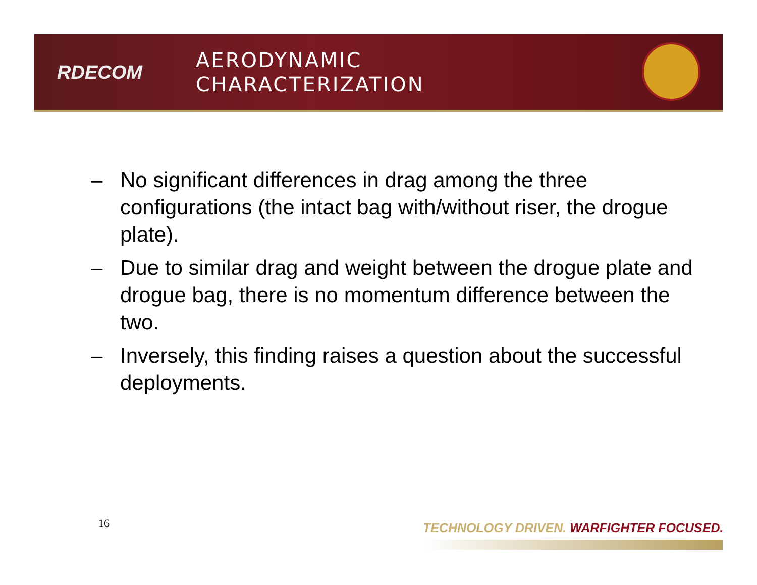RDECOM
AERODYNAMIC
CHARACTERIZATION
– No significant differences in drag among the three configurations (the intact bag with/without riser, the drogue plate).
– Due to similar drag and weight between the drogue plate and drogue bag, there is no momentum difference between the two.
– Inversely, this finding raises a question about the successful deployments.
16
TECHNOLOGY DRIVEN. WARFIGHTER FOCUSED.